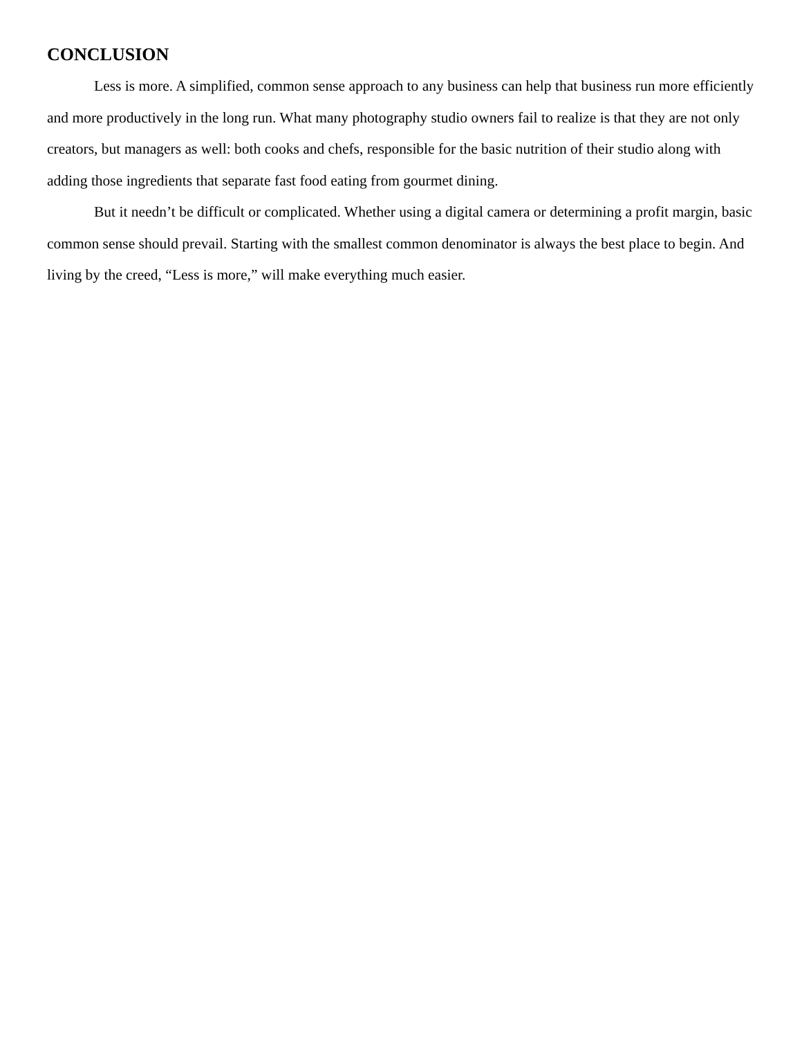CONCLUSION
Less is more. A simplified, common sense approach to any business can help that business run more efficiently and more productively in the long run. What many photography studio owners fail to realize is that they are not only creators, but managers as well: both cooks and chefs, responsible for the basic nutrition of their studio along with adding those ingredients that separate fast food eating from gourmet dining.
But it needn’t be difficult or complicated. Whether using a digital camera or determining a profit margin, basic common sense should prevail. Starting with the smallest common denominator is always the best place to begin. And living by the creed, “Less is more,” will make everything much easier.